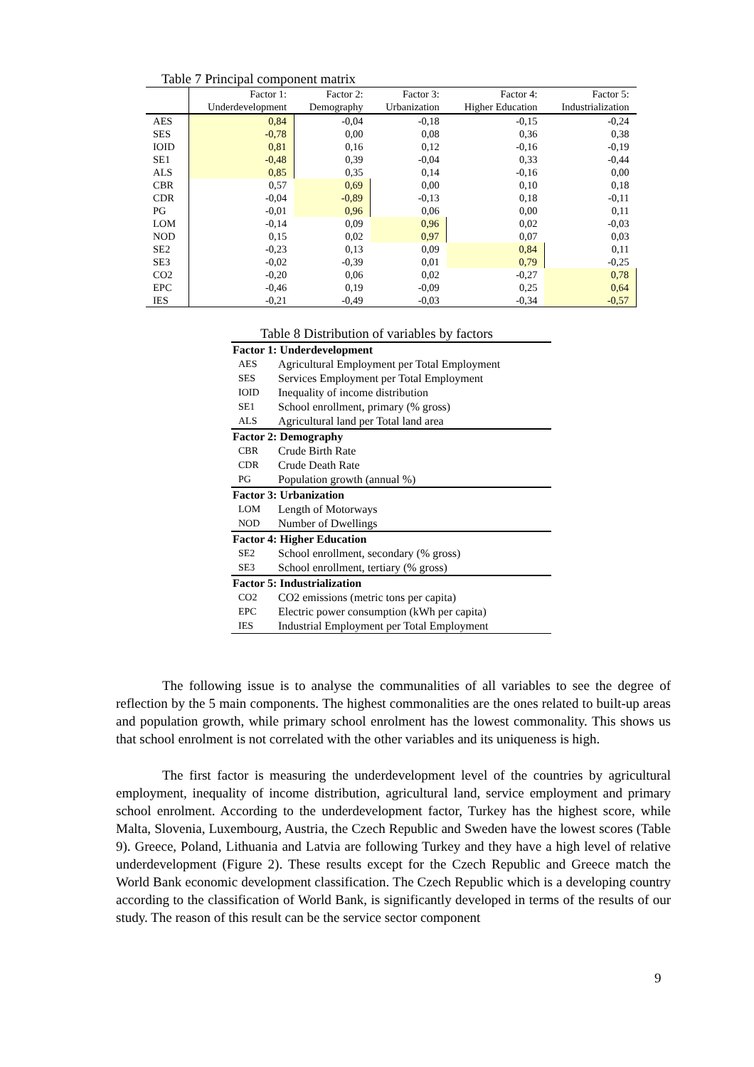Table 7 Principal component matrix
| | Factor 1: | Factor 2: | Factor 3: | Factor 4: | Factor 5: |
| --- | --- | --- | --- | --- | --- |
| | Underdevelopment | Demography | Urbanization | Higher Education | Industrialization |
| AES | 0,84 | -0,04 | -0,18 | -0,15 | -0,24 |
| SES | -0,78 | 0,00 | 0,08 | 0,36 | 0,38 |
| IOID | 0,81 | 0,16 | 0,12 | -0,16 | -0,19 |
| SE1 | -0,48 | 0,39 | -0,04 | 0,33 | -0,44 |
| ALS | 0,85 | 0,35 | 0,14 | -0,16 | 0,00 |
| CBR | 0,57 | 0,69 | 0,00 | 0,10 | 0,18 |
| CDR | -0,04 | -0,89 | -0,13 | 0,18 | -0,11 |
| PG | -0,01 | 0,96 | 0,06 | 0,00 | 0,11 |
| LOM | -0,14 | 0,09 | 0,96 | 0,02 | -0,03 |
| NOD | 0,15 | 0,02 | 0,97 | 0,07 | 0,03 |
| SE2 | -0,23 | 0,13 | 0,09 | 0,84 | 0,11 |
| SE3 | -0,02 | -0,39 | 0,01 | 0,79 | -0,25 |
| CO2 | -0,20 | 0,06 | 0,02 | -0,27 | 0,78 |
| EPC | -0,46 | 0,19 | -0,09 | 0,25 | 0,64 |
| IES | -0,21 | -0,49 | -0,03 | -0,34 | -0,57 |
Table 8 Distribution of variables by factors
| Factor 1: Underdevelopment | |
| AES | Agricultural Employment per Total Employment |
| SES | Services Employment per Total Employment |
| IOID | Inequality of income distribution |
| SE1 | School enrollment, primary (% gross) |
| ALS | Agricultural land per Total land area |
| Factor 2: Demography | |
| CBR | Crude Birth Rate |
| CDR | Crude Death Rate |
| PG | Population growth (annual %) |
| Factor 3: Urbanization | |
| LOM | Length of Motorways |
| NOD | Number of Dwellings |
| Factor 4: Higher Education | |
| SE2 | School enrollment, secondary (% gross) |
| SE3 | School enrollment, tertiary (% gross) |
| Factor 5: Industrialization | |
| CO2 | CO2 emissions (metric tons per capita) |
| EPC | Electric power consumption (kWh per capita) |
| IES | Industrial Employment per Total Employment |
The following issue is to analyse the communalities of all variables to see the degree of reflection by the 5 main components. The highest commonalities are the ones related to built-up areas and population growth, while primary school enrolment has the lowest commonality. This shows us that school enrolment is not correlated with the other variables and its uniqueness is high.
The first factor is measuring the underdevelopment level of the countries by agricultural employment, inequality of income distribution, agricultural land, service employment and primary school enrolment. According to the underdevelopment factor, Turkey has the highest score, while Malta, Slovenia, Luxembourg, Austria, the Czech Republic and Sweden have the lowest scores (Table 9). Greece, Poland, Lithuania and Latvia are following Turkey and they have a high level of relative underdevelopment (Figure 2). These results except for the Czech Republic and Greece match the World Bank economic development classification. The Czech Republic which is a developing country according to the classification of World Bank, is significantly developed in terms of the results of our study. The reason of this result can be the service sector component
9